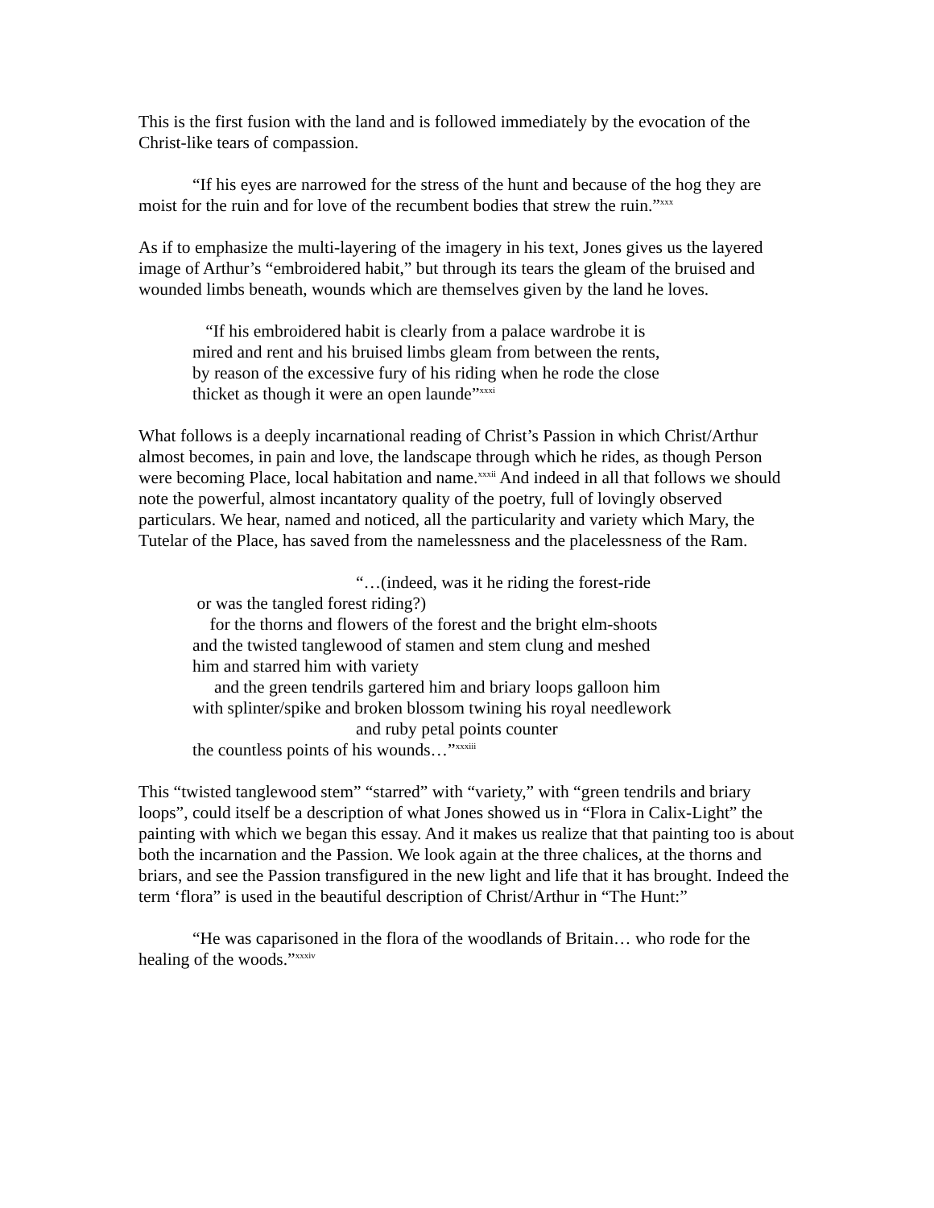This is the first fusion with the land and is followed immediately by the evocation of the Christ-like tears of compassion.
“If his eyes are narrowed for the stress of the hunt and because of the hog they are moist for the ruin and for love of the recumbent bodies that strew the ruin.”<sup>xxx</sup>
As if to emphasize the multi-layering of the imagery in his text, Jones gives us the layered image of Arthur’s “embroidered habit,” but through its tears the gleam of the bruised and wounded limbs beneath, wounds which are themselves given by the land he loves.
“If his embroidered habit is clearly from a palace wardrobe it is mired and rent and his bruised limbs gleam from between the rents, by reason of the excessive fury of his riding when he rode the close thicket as though it were an open launde”<sup>xxxi</sup>
What follows is a deeply incarnational reading of Christ’s Passion in which Christ/Arthur almost becomes, in pain and love, the landscape through which he rides, as though Person were becoming Place, local habitation and name.<sup>xxxii</sup> And indeed in all that follows we should note the powerful, almost incantatory quality of the poetry, full of lovingly observed particulars. We hear, named and noticed, all the particularity and variety which Mary, the Tutelar of the Place, has saved from the namelessness and the placelessness of the Ram.
“…(indeed, was it he riding the forest-ride
or was the tangled forest riding?)
for the thorns and flowers of the forest and the bright elm-shoots and the twisted tanglewood of stamen and stem clung and meshed him and starred him with variety
and the green tendrils gartered him and briary loops galloon him with splinter/spike and broken blossom twining his royal needlework
and ruby petal points counter
the countless points of his wounds…”<sup>xxxiii</sup>
This “twisted tanglewood stem” “starred” with “variety,” with “green tendrils and briary loops”, could itself be a description of what Jones showed us in “Flora in Calix-Light” the painting with which we began this essay. And it makes us realize that that painting too is about both the incarnation and the Passion. We look again at the three chalices, at the thorns and briars, and see the Passion transfigured in the new light and life that it has brought. Indeed the term ‘flora” is used in the beautiful description of Christ/Arthur in “The Hunt:”
“He was caparisoned in the flora of the woodlands of Britain… who rode for the healing of the woods.”<sup>xxxiv</sup>